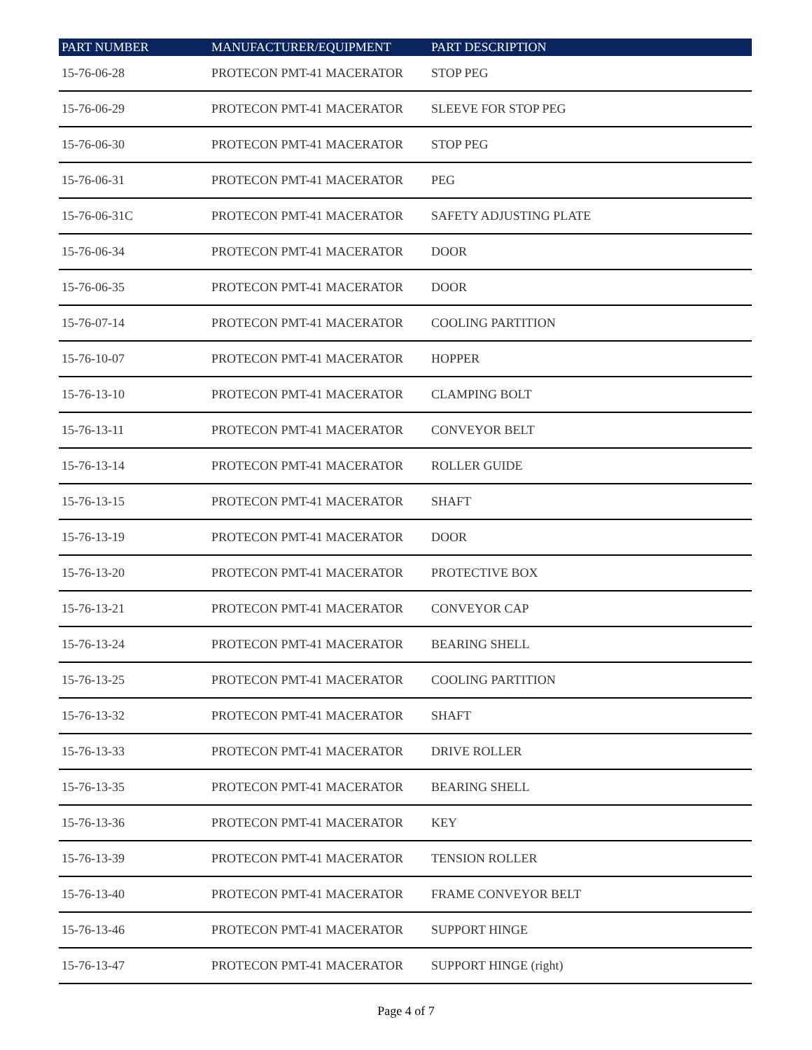| PART NUMBER | MANUFACTURER/EQUIPMENT | PART DESCRIPTION |
| --- | --- | --- |
| 15-76-06-28 | PROTECON PMT-41 MACERATOR | STOP PEG |
| 15-76-06-29 | PROTECON PMT-41 MACERATOR | SLEEVE FOR STOP PEG |
| 15-76-06-30 | PROTECON PMT-41 MACERATOR | STOP PEG |
| 15-76-06-31 | PROTECON PMT-41 MACERATOR | PEG |
| 15-76-06-31C | PROTECON PMT-41 MACERATOR | SAFETY ADJUSTING PLATE |
| 15-76-06-34 | PROTECON PMT-41 MACERATOR | DOOR |
| 15-76-06-35 | PROTECON PMT-41 MACERATOR | DOOR |
| 15-76-07-14 | PROTECON PMT-41 MACERATOR | COOLING PARTITION |
| 15-76-10-07 | PROTECON PMT-41 MACERATOR | HOPPER |
| 15-76-13-10 | PROTECON PMT-41 MACERATOR | CLAMPING BOLT |
| 15-76-13-11 | PROTECON PMT-41 MACERATOR | CONVEYOR BELT |
| 15-76-13-14 | PROTECON PMT-41 MACERATOR | ROLLER GUIDE |
| 15-76-13-15 | PROTECON PMT-41 MACERATOR | SHAFT |
| 15-76-13-19 | PROTECON PMT-41 MACERATOR | DOOR |
| 15-76-13-20 | PROTECON PMT-41 MACERATOR | PROTECTIVE BOX |
| 15-76-13-21 | PROTECON PMT-41 MACERATOR | CONVEYOR CAP |
| 15-76-13-24 | PROTECON PMT-41 MACERATOR | BEARING SHELL |
| 15-76-13-25 | PROTECON PMT-41 MACERATOR | COOLING PARTITION |
| 15-76-13-32 | PROTECON PMT-41 MACERATOR | SHAFT |
| 15-76-13-33 | PROTECON PMT-41 MACERATOR | DRIVE ROLLER |
| 15-76-13-35 | PROTECON PMT-41 MACERATOR | BEARING SHELL |
| 15-76-13-36 | PROTECON PMT-41 MACERATOR | KEY |
| 15-76-13-39 | PROTECON PMT-41 MACERATOR | TENSION ROLLER |
| 15-76-13-40 | PROTECON PMT-41 MACERATOR | FRAME CONVEYOR BELT |
| 15-76-13-46 | PROTECON PMT-41 MACERATOR | SUPPORT HINGE |
| 15-76-13-47 | PROTECON PMT-41 MACERATOR | SUPPORT HINGE (right) |
Page 4 of 7